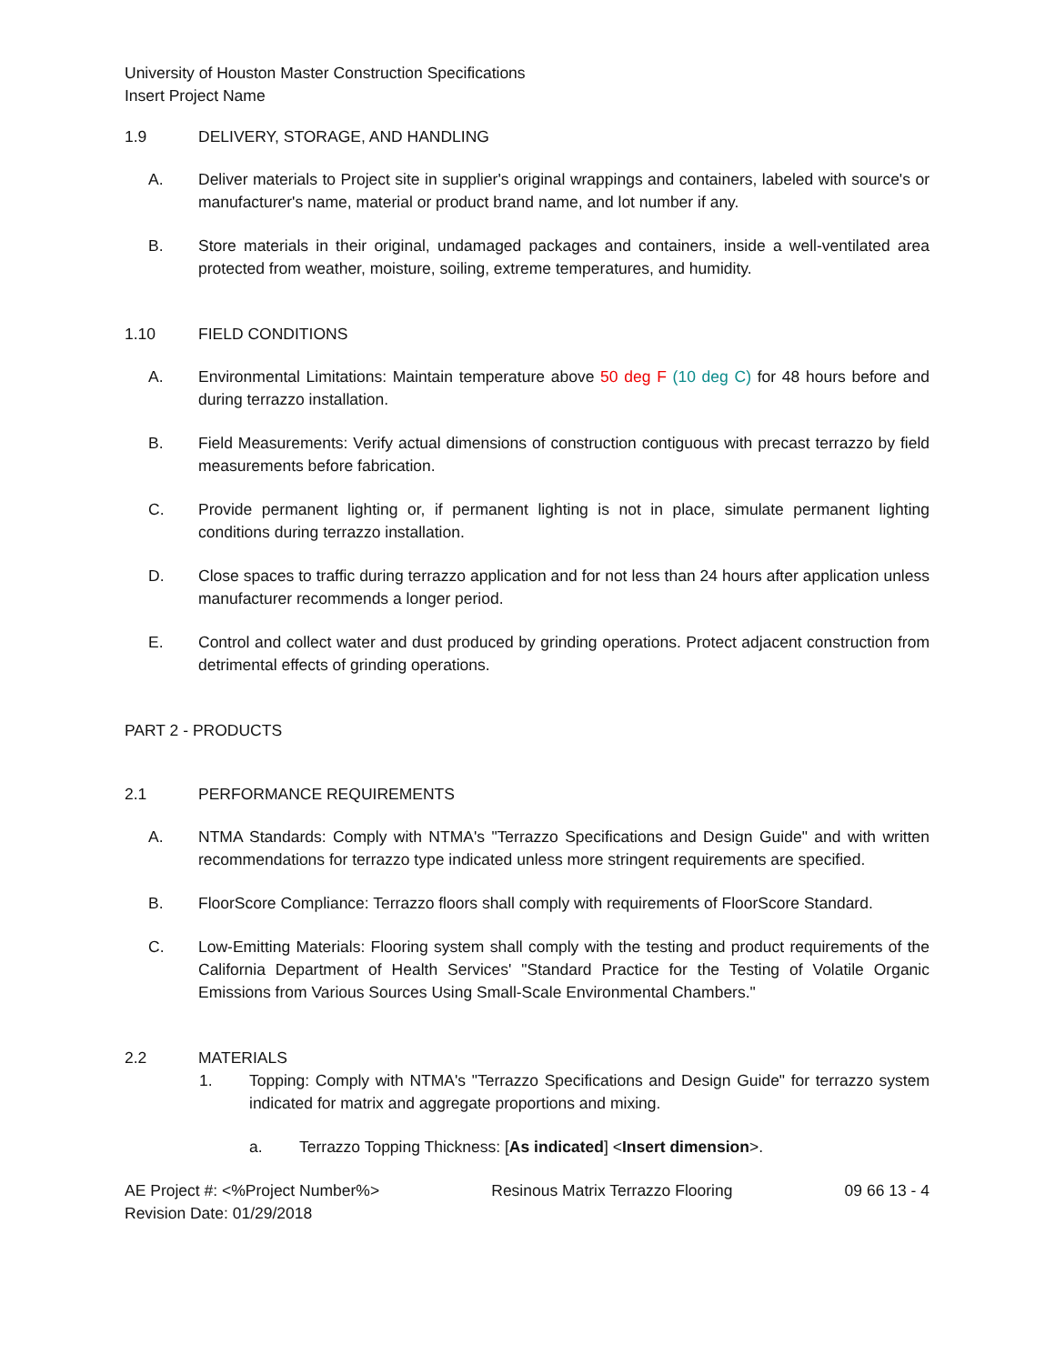University of Houston Master Construction Specifications
Insert Project Name
1.9 DELIVERY, STORAGE, AND HANDLING
A. Deliver materials to Project site in supplier's original wrappings and containers, labeled with source's or manufacturer's name, material or product brand name, and lot number if any.
B. Store materials in their original, undamaged packages and containers, inside a well-ventilated area protected from weather, moisture, soiling, extreme temperatures, and humidity.
1.10 FIELD CONDITIONS
A. Environmental Limitations: Maintain temperature above 50 deg F (10 deg C) for 48 hours before and during terrazzo installation.
B. Field Measurements: Verify actual dimensions of construction contiguous with precast terrazzo by field measurements before fabrication.
C. Provide permanent lighting or, if permanent lighting is not in place, simulate permanent lighting conditions during terrazzo installation.
D. Close spaces to traffic during terrazzo application and for not less than 24 hours after application unless manufacturer recommends a longer period.
E. Control and collect water and dust produced by grinding operations. Protect adjacent construction from detrimental effects of grinding operations.
PART 2 - PRODUCTS
2.1 PERFORMANCE REQUIREMENTS
A. NTMA Standards: Comply with NTMA's "Terrazzo Specifications and Design Guide" and with written recommendations for terrazzo type indicated unless more stringent requirements are specified.
B. FloorScore Compliance: Terrazzo floors shall comply with requirements of FloorScore Standard.
C. Low-Emitting Materials: Flooring system shall comply with the testing and product requirements of the California Department of Health Services' "Standard Practice for the Testing of Volatile Organic Emissions from Various Sources Using Small-Scale Environmental Chambers."
2.2 MATERIALS
1. Topping: Comply with NTMA's "Terrazzo Specifications and Design Guide" for terrazzo system indicated for matrix and aggregate proportions and mixing.
a. Terrazzo Topping Thickness: [As indicated] <Insert dimension>.
AE Project #: <%Project Number%>
Revision Date: 01/29/2018
Resinous Matrix Terrazzo Flooring
09 66 13 - 4